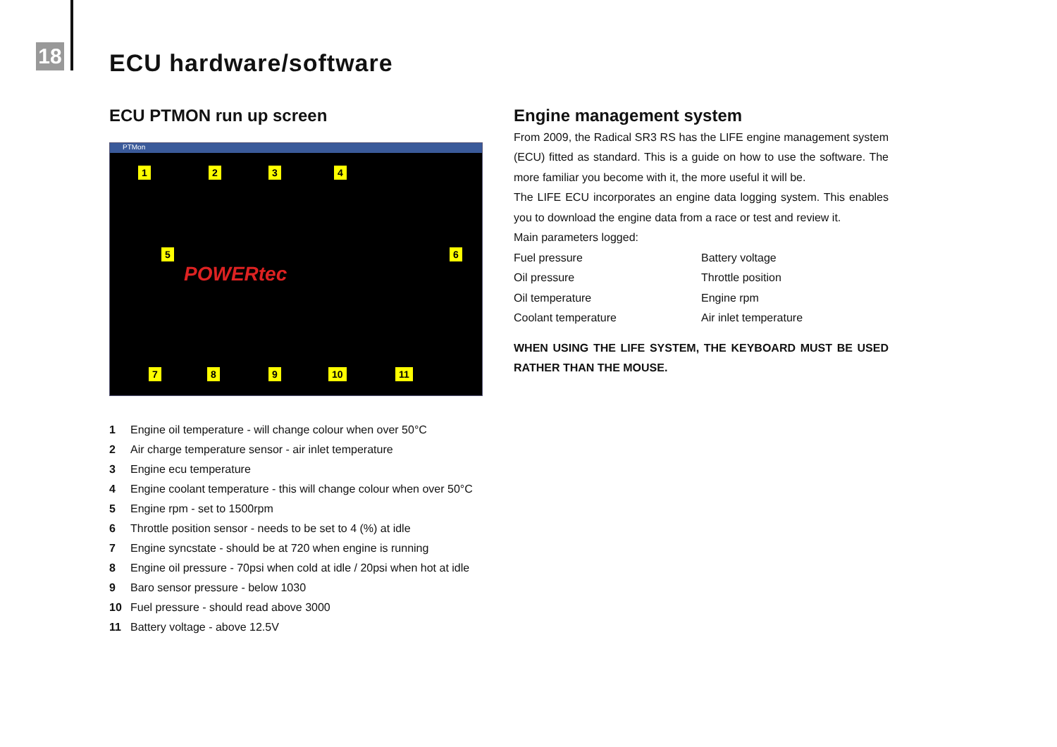18 ECU hardware/software
ECU PTMON run up screen
PTMon
1 2 3 4
5 6
7 8 9 10 11
POWERtec
1 Engine oil temperature - will change colour when over 50°C
2 Air charge temperature sensor - air inlet temperature
3 Engine ecu temperature
4 Engine coolant temperature - this will change colour when over 50°C
5 Engine rpm - set to 1500rpm
6 Throttle position sensor - needs to be set to 4 (%) at idle
7 Engine syncstate - should be at 720 when engine is running
8 Engine oil pressure - 70psi when cold at idle / 20psi when hot at idle
9 Baro sensor pressure - below 1030
10 Fuel pressure - should read above 3000
11 Battery voltage - above 12.5V
Engine management system
From 2009, the Radical SR3 RS has the LIFE engine management system (ECU) fitted as standard. This is a guide on how to use the software. The more familiar you become with it, the more useful it will be.
The LIFE ECU incorporates an engine data logging system. This enables you to download the engine data from a race or test and review it.
Main parameters logged:
Fuel pressure
Oil pressure
Oil temperature
Coolant temperature
Battery voltage
Throttle position
Engine rpm
Air inlet temperature
WHEN USING THE LIFE SYSTEM, THE KEYBOARD MUST BE USED RATHER THAN THE MOUSE.